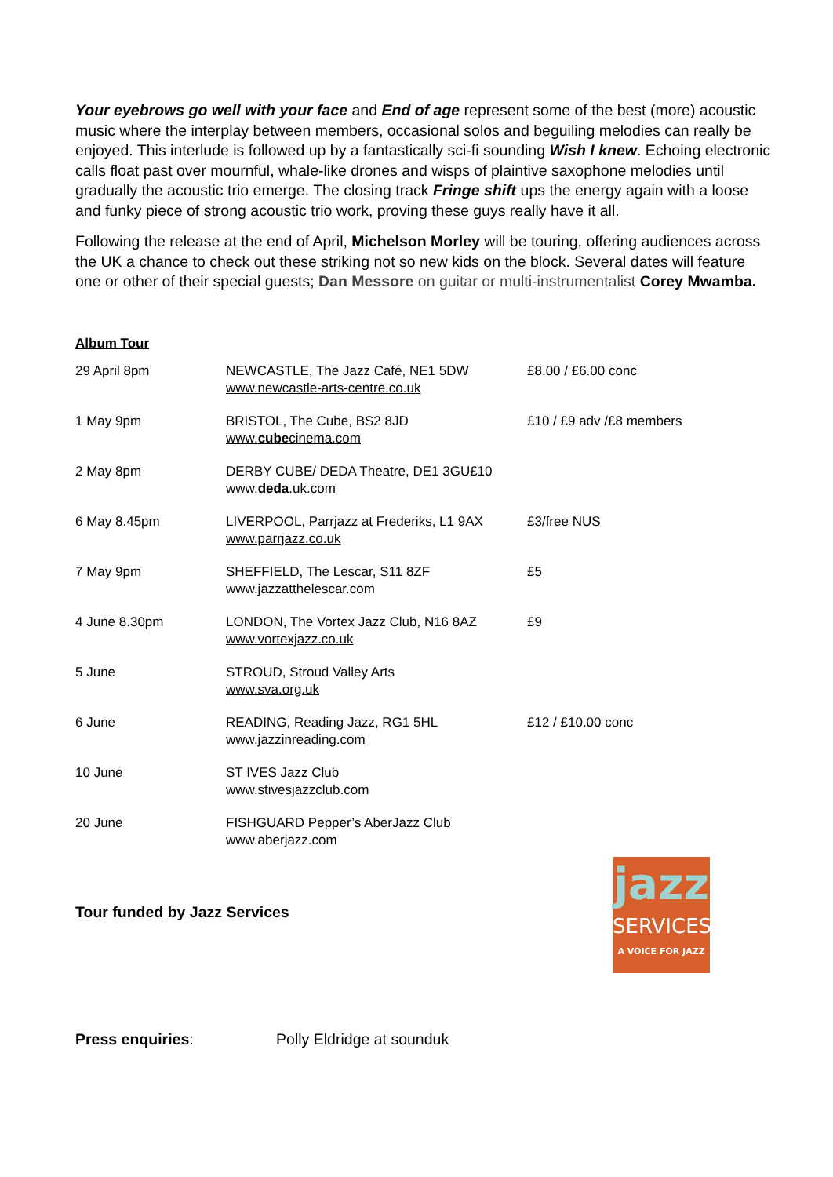Your eyebrows go well with your face and End of age represent some of the best (more) acoustic music where the interplay between members, occasional solos and beguiling melodies can really be enjoyed. This interlude is followed up by a fantastically sci-fi sounding Wish I knew. Echoing electronic calls float past over mournful, whale-like drones and wisps of plaintive saxophone melodies until gradually the acoustic trio emerge. The closing track Fringe shift ups the energy again with a loose and funky piece of strong acoustic trio work, proving these guys really have it all.
Following the release at the end of April, Michelson Morley will be touring, offering audiences across the UK a chance to check out these striking not so new kids on the block. Several dates will feature one or other of their special guests; Dan Messore on guitar or multi-instrumentalist Corey Mwamba.
Album Tour
| 29 April 8pm | NEWCASTLE, The Jazz Café, NE1 5DW www.newcastle-arts-centre.co.uk | £8.00 / £6.00 conc |
| 1 May 9pm | BRISTOL, The Cube, BS2 8JD www. cube cinema.com | £10 / £9 adv /£8 members |
| 2 May 8pm | DERBY CUBE/ DEDA Theatre, DE1 3GU£10 www. deda .uk.com | |
| 6 May 8.45pm | LIVERPOOL, Parrjazz at Frederiks, L1 9AX www.parrjazz.co.uk | £3/free NUS |
| 7 May 9pm | SHEFFIELD, The Lescar, S11 8ZF www.jazzatthelescar.com | £5 |
| 4 June 8.30pm | LONDON, The Vortex Jazz Club, N16 8AZ www.vortexjazz.co.uk | £9 |
| 5 June | STROUD, Stroud Valley Arts www.sva.org.uk | |
| 6 June | READING, Reading Jazz, RG1 5HL www.jazzinreading.com | £12 / £10.00 conc |
| 10 June | ST IVES Jazz Club www.stivesjazzclub.com | |
| 20 June | FISHGUARD Pepper’s AberJazz Club www.aberjazz.com | |
Tour funded by Jazz Services
jazz
SERVICES
A VOICE FOR JAZZ
Press enquiries: Polly Eldridge at sounduk